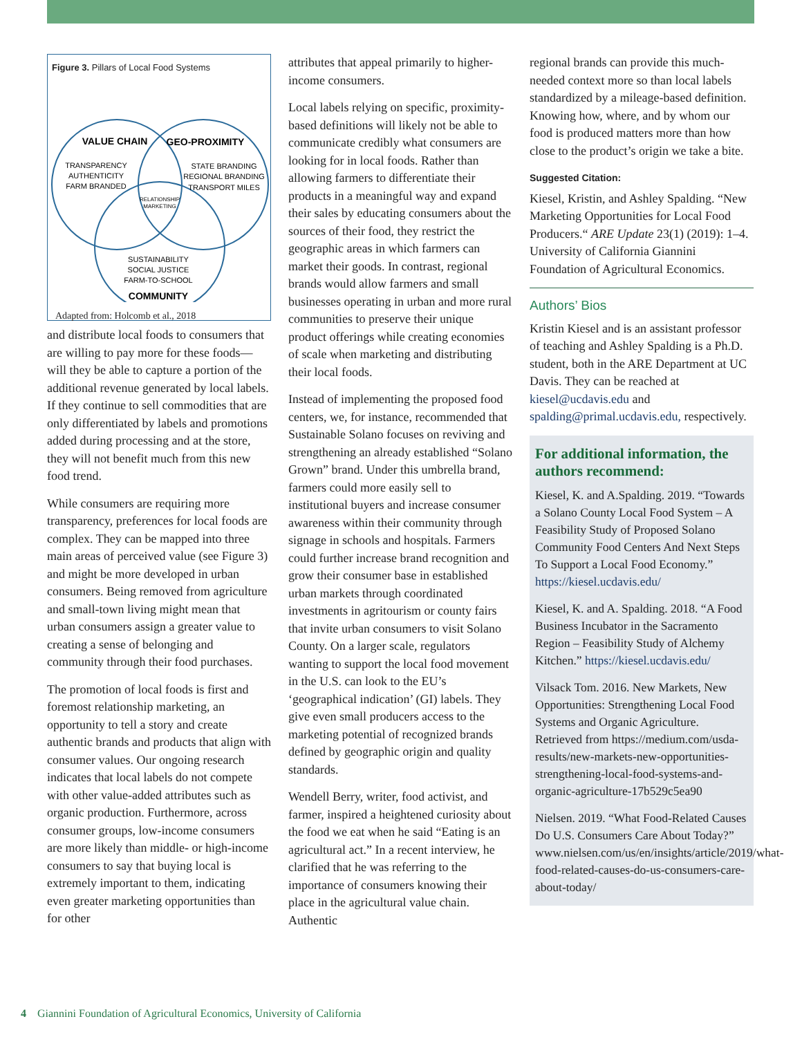Figure 3. Pillars of Local Food Systems
VALUE CHAIN
GEO-PROXIMITY
TRANSPARENCY
AUTHENTICITY
FARM BRANDED
STATE BRANDING
REGIONAL BRANDING
TRANSPORT MILES
RELATIONSHIP
MARKETING
SUSTAINABILITY
SOCIAL JUSTICE
FARM-TO-SCHOOL
COMMUNITY
Adapted from: Holcomb et al., 2018
and distribute local foods to consumers that are willing to pay more for these foods—will they be able to capture a portion of the additional revenue generated by local labels. If they continue to sell commodities that are only differentiated by labels and promotions added during processing and at the store, they will not benefit much from this new food trend.
While consumers are requiring more transparency, preferences for local foods are complex. They can be mapped into three main areas of perceived value (see Figure 3) and might be more developed in urban consumers. Being removed from agriculture and small-town living might mean that urban consumers assign a greater value to creating a sense of belonging and community through their food purchases.
The promotion of local foods is first and foremost relationship marketing, an opportunity to tell a story and create authentic brands and products that align with consumer values. Our ongoing research indicates that local labels do not compete with other value-added attributes such as organic production. Furthermore, across consumer groups, low-income consumers are more likely than middle- or high-income consumers to say that buying local is extremely important to them, indicating even greater marketing opportunities than for other
attributes that appeal primarily to higher-income consumers.
Local labels relying on specific, proximity-based definitions will likely not be able to communicate credibly what consumers are looking for in local foods. Rather than allowing farmers to differentiate their products in a meaningful way and expand their sales by educating consumers about the sources of their food, they restrict the geographic areas in which farmers can market their goods. In contrast, regional brands would allow farmers and small businesses operating in urban and more rural communities to preserve their unique product offerings while creating economies of scale when marketing and distributing their local foods.
Instead of implementing the proposed food centers, we, for instance, recommended that Sustainable Solano focuses on reviving and strengthening an already established “Solano Grown” brand. Under this umbrella brand, farmers could more easily sell to institutional buyers and increase consumer awareness within their community through signage in schools and hospitals. Farmers could further increase brand recognition and grow their consumer base in established urban markets through coordinated investments in agritourism or county fairs that invite urban consumers to visit Solano County. On a larger scale, regulators wanting to support the local food movement in the U.S. can look to the EU’s ‘geographical indication’ (GI) labels. They give even small producers access to the marketing potential of recognized brands defined by geographic origin and quality standards.
Wendell Berry, writer, food activist, and farmer, inspired a heightened curiosity about the food we eat when he said “Eating is an agricultural act.” In a recent interview, he clarified that he was referring to the importance of consumers knowing their place in the agricultural value chain. Authentic
regional brands can provide this much-needed context more so than local labels standardized by a mileage-based definition. Knowing how, where, and by whom our food is produced matters more than how close to the product’s origin we take a bite.
Suggested Citation:
Kiesel, Kristin, and Ashley Spalding. “New Marketing Opportunities for Local Food Producers.“ ARE Update 23(1) (2019): 1–4. University of California Giannini Foundation of Agricultural Economics.
Authors’ Bios
Kristin Kiesel and is an assistant professor of teaching and Ashley Spalding is a Ph.D. student, both in the ARE Department at UC Davis. They can be reached at kiesel@ucdavis.edu and spalding@primal.ucdavis.edu, respectively.
For additional information, the authors recommend:
Kiesel, K. and A.Spalding. 2019. “Towards a Solano County Local Food System – A Feasibility Study of Proposed Solano Community Food Centers And Next Steps To Support a Local Food Economy.” https://kiesel.ucdavis.edu/
Kiesel, K. and A. Spalding. 2018. “A Food Business Incubator in the Sacramento Region – Feasibility Study of Alchemy Kitchen.” https://kiesel.ucdavis.edu/
Vilsack Tom. 2016. New Markets, New Opportunities: Strengthening Local Food Systems and Organic Agriculture. Retrieved from https://medium.com/usda-results/new-markets-new-opportunities-strengthening-local-food-systems-and-organic-agriculture-17b529c5ea90
Nielsen. 2019. “What Food-Related Causes Do U.S. Consumers Care About Today?” www.nielsen.com/us/en/insights/article/2019/what-food-related-causes-do-us-consumers-care-about-today/
4 Giannini Foundation of Agricultural Economics, University of California